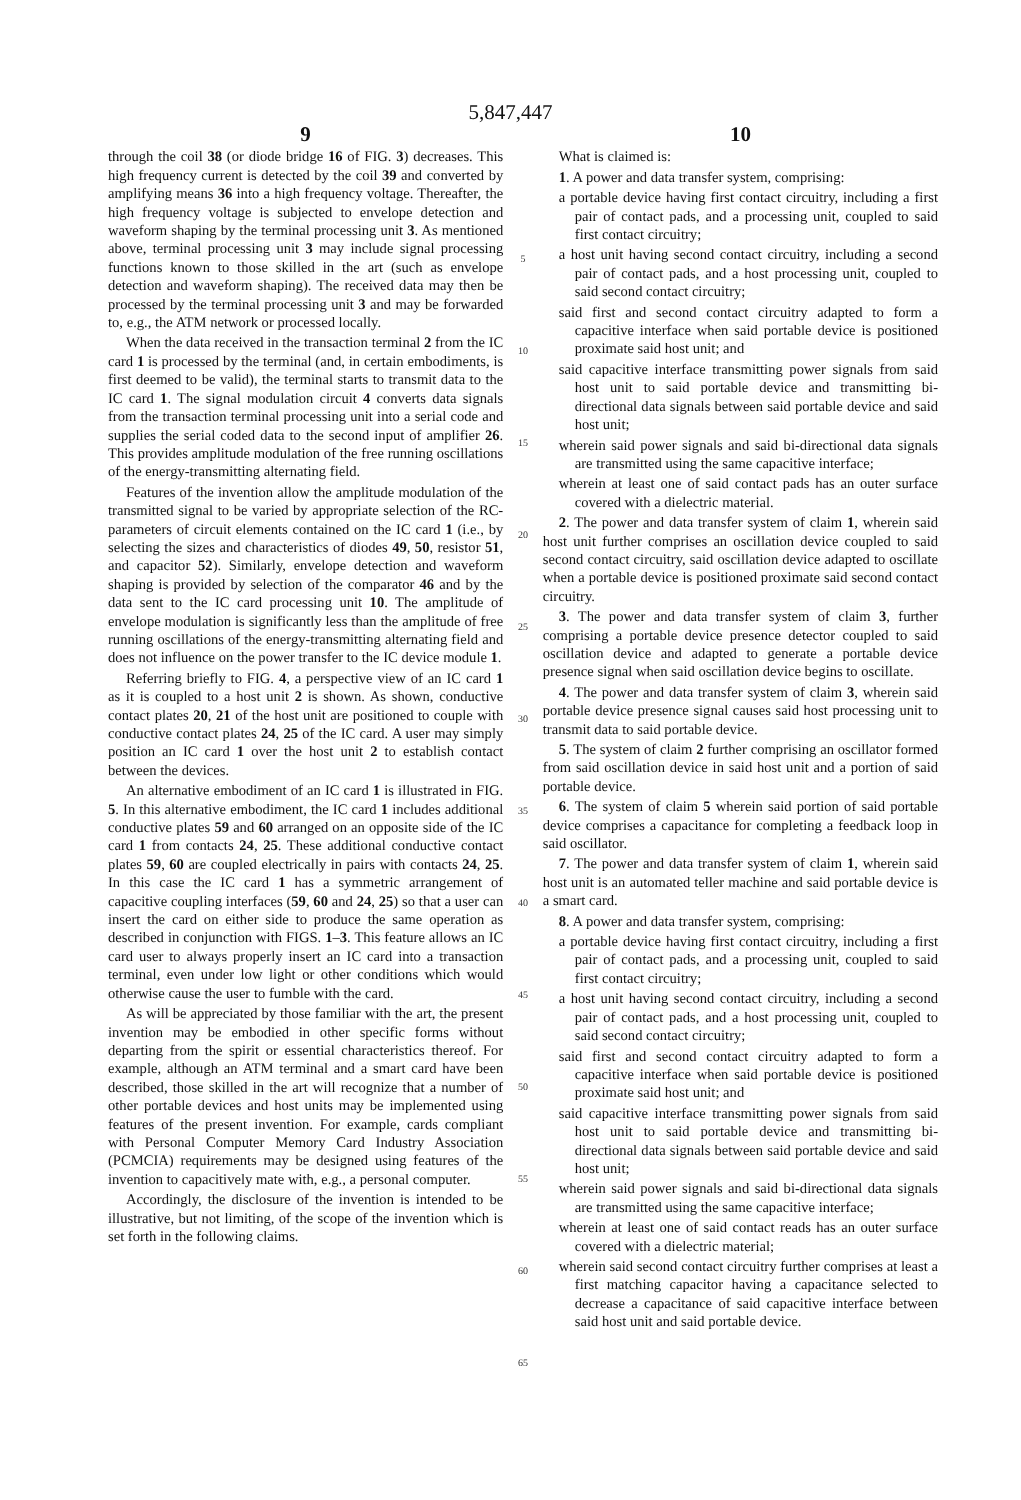5,847,447
9
through the coil 38 (or diode bridge 16 of FIG. 3) decreases. This high frequency current is detected by the coil 39 and converted by amplifying means 36 into a high frequency voltage. Thereafter, the high frequency voltage is subjected to envelope detection and waveform shaping by the terminal processing unit 3. As mentioned above, terminal processing unit 3 may include signal processing functions known to those skilled in the art (such as envelope detection and waveform shaping). The received data may then be processed by the terminal processing unit 3 and may be forwarded to, e.g., the ATM network or processed locally.
When the data received in the transaction terminal 2 from the IC card 1 is processed by the terminal (and, in certain embodiments, is first deemed to be valid), the terminal starts to transmit data to the IC card 1. The signal modulation circuit 4 converts data signals from the transaction terminal processing unit into a serial code and supplies the serial coded data to the second input of amplifier 26. This provides amplitude modulation of the free running oscillations of the energy-transmitting alternating field.
Features of the invention allow the amplitude modulation of the transmitted signal to be varied by appropriate selection of the RC-parameters of circuit elements contained on the IC card 1 (i.e., by selecting the sizes and characteristics of diodes 49, 50, resistor 51, and capacitor 52). Similarly, envelope detection and waveform shaping is provided by selection of the comparator 46 and by the data sent to the IC card processing unit 10. The amplitude of envelope modulation is significantly less than the amplitude of free running oscillations of the energy-transmitting alternating field and does not influence on the power transfer to the IC device module 1.
Referring briefly to FIG. 4, a perspective view of an IC card 1 as it is coupled to a host unit 2 is shown. As shown, conductive contact plates 20, 21 of the host unit are positioned to couple with conductive contact plates 24, 25 of the IC card. A user may simply position an IC card 1 over the host unit 2 to establish contact between the devices.
An alternative embodiment of an IC card 1 is illustrated in FIG. 5. In this alternative embodiment, the IC card 1 includes additional conductive plates 59 and 60 arranged on an opposite side of the IC card 1 from contacts 24, 25. These additional conductive contact plates 59, 60 are coupled electrically in pairs with contacts 24, 25. In this case the IC card 1 has a symmetric arrangement of capacitive coupling interfaces (59, 60 and 24, 25) so that a user can insert the card on either side to produce the same operation as described in conjunction with FIGS. 1–3. This feature allows an IC card user to always properly insert an IC card into a transaction terminal, even under low light or other conditions which would otherwise cause the user to fumble with the card.
As will be appreciated by those familiar with the art, the present invention may be embodied in other specific forms without departing from the spirit or essential characteristics thereof. For example, although an ATM terminal and a smart card have been described, those skilled in the art will recognize that a number of other portable devices and host units may be implemented using features of the present invention. For example, cards compliant with Personal Computer Memory Card Industry Association (PCMCIA) requirements may be designed using features of the invention to capacitively mate with, e.g., a personal computer.
Accordingly, the disclosure of the invention is intended to be illustrative, but not limiting, of the scope of the invention which is set forth in the following claims.
5
10
15
20
25
30
35
40
45
50
55
60
65
10
What is claimed is:
1. A power and data transfer system, comprising:
a portable device having first contact circuitry, including a first pair of contact pads, and a processing unit, coupled to said first contact circuitry;
a host unit having second contact circuitry, including a second pair of contact pads, and a host processing unit, coupled to said second contact circuitry;
said first and second contact circuitry adapted to form a capacitive interface when said portable device is positioned proximate said host unit; and
said capacitive interface transmitting power signals from said host unit to said portable device and transmitting bi-directional data signals between said portable device and said host unit;
wherein said power signals and said bi-directional data signals are transmitted using the same capacitive interface;
wherein at least one of said contact pads has an outer surface covered with a dielectric material.
2. The power and data transfer system of claim 1, wherein said host unit further comprises an oscillation device coupled to said second contact circuitry, said oscillation device adapted to oscillate when a portable device is positioned proximate said second contact circuitry.
3. The power and data transfer system of claim 3, further comprising a portable device presence detector coupled to said oscillation device and adapted to generate a portable device presence signal when said oscillation device begins to oscillate.
4. The power and data transfer system of claim 3, wherein said portable device presence signal causes said host processing unit to transmit data to said portable device.
5. The system of claim 2 further comprising an oscillator formed from said oscillation device in said host unit and a portion of said portable device.
6. The system of claim 5 wherein said portion of said portable device comprises a capacitance for completing a feedback loop in said oscillator.
7. The power and data transfer system of claim 1, wherein said host unit is an automated teller machine and said portable device is a smart card.
8. A power and data transfer system, comprising:
a portable device having first contact circuitry, including a first pair of contact pads, and a processing unit, coupled to said first contact circuitry;
a host unit having second contact circuitry, including a second pair of contact pads, and a host processing unit, coupled to said second contact circuitry;
said first and second contact circuitry adapted to form a capacitive interface when said portable device is positioned proximate said host unit; and
said capacitive interface transmitting power signals from said host unit to said portable device and transmitting bi-directional data signals between said portable device and said host unit;
wherein said power signals and said bi-directional data signals are transmitted using the same capacitive interface;
wherein at least one of said contact reads has an outer surface covered with a dielectric material;
wherein said second contact circuitry further comprises at least a first matching capacitor having a capacitance selected to decrease a capacitance of said capacitive interface between said host unit and said portable device.